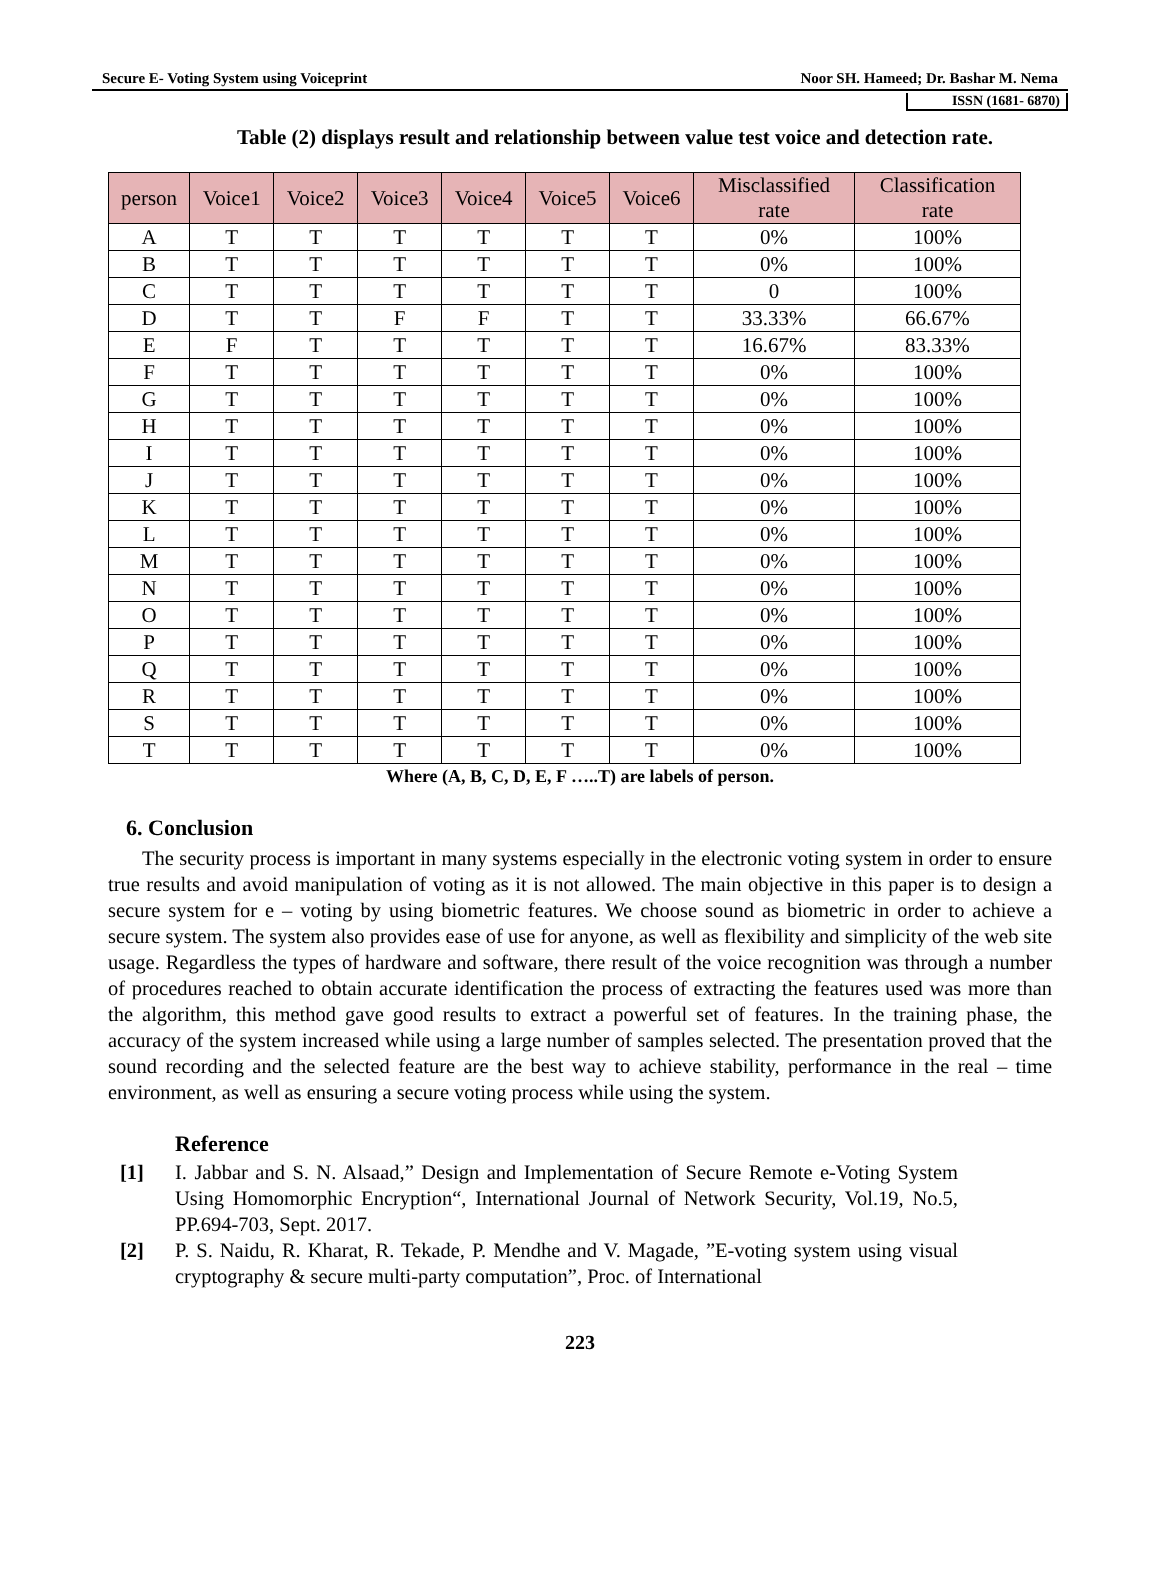Secure E- Voting System using Voiceprint Noor SH. Hameed; Dr. Bashar M. Nema
ISSN (1681- 6870)
Table (2) displays result and relationship between value test voice and detection rate.
| person | Voice1 | Voice2 | Voice3 | Voice4 | Voice5 | Voice6 | Misclassified rate | Classification rate |
| --- | --- | --- | --- | --- | --- | --- | --- | --- |
| A | T | T | T | T | T | T | 0% | 100% |
| B | T | T | T | T | T | T | 0% | 100% |
| C | T | T | T | T | T | T | 0 | 100% |
| D | T | T | F | F | T | T | 33.33% | 66.67% |
| E | F | T | T | T | T | T | 16.67% | 83.33% |
| F | T | T | T | T | T | T | 0% | 100% |
| G | T | T | T | T | T | T | 0% | 100% |
| H | T | T | T | T | T | T | 0% | 100% |
| I | T | T | T | T | T | T | 0% | 100% |
| J | T | T | T | T | T | T | 0% | 100% |
| K | T | T | T | T | T | T | 0% | 100% |
| L | T | T | T | T | T | T | 0% | 100% |
| M | T | T | T | T | T | T | 0% | 100% |
| N | T | T | T | T | T | T | 0% | 100% |
| O | T | T | T | T | T | T | 0% | 100% |
| P | T | T | T | T | T | T | 0% | 100% |
| Q | T | T | T | T | T | T | 0% | 100% |
| R | T | T | T | T | T | T | 0% | 100% |
| S | T | T | T | T | T | T | 0% | 100% |
| T | T | T | T | T | T | T | 0% | 100% |
Where (A, B, C, D, E, F …..T) are labels of person.
6. Conclusion
The security process is important in many systems especially in the electronic voting system in order to ensure true results and avoid manipulation of voting as it is not allowed. The main objective in this paper is to design a secure system for e – voting by using biometric features. We choose sound as biometric in order to achieve a secure system. The system also provides ease of use for anyone, as well as flexibility and simplicity of the web site usage. Regardless the types of hardware and software, there result of the voice recognition was through a number of procedures reached to obtain accurate identification the process of extracting the features used was more than the algorithm, this method gave good results to extract a powerful set of features. In the training phase, the accuracy of the system increased while using a large number of samples selected. The presentation proved that the sound recording and the selected feature are the best way to achieve stability, performance in the real – time environment, as well as ensuring a secure voting process while using the system.
Reference
[1] I. Jabbar and S. N. Alsaad,” Design and Implementation of Secure Remote e-Voting System Using Homomorphic Encryption“, International Journal of Network Security, Vol.19, No.5, PP.694-703, Sept. 2017.
[2] P. S. Naidu, R. Kharat, R. Tekade, P. Mendhe and V. Magade, ”E-voting system using visual cryptography & secure multi-party computation”, Proc. of International
223